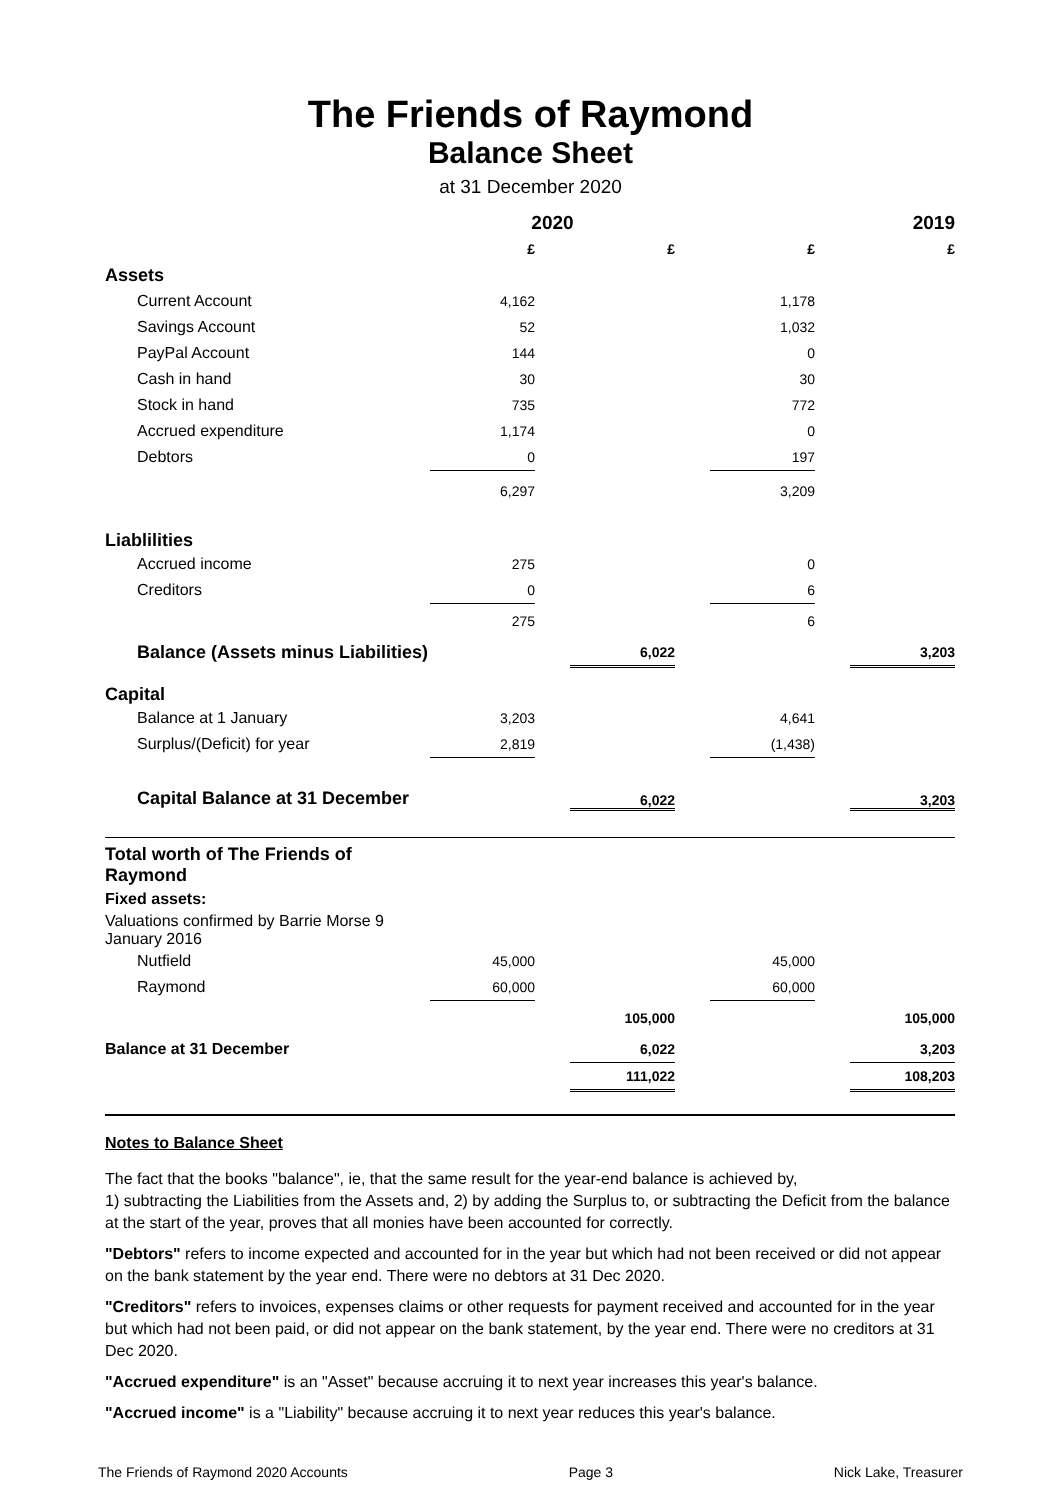The Friends of Raymond
Balance Sheet
at 31 December 2020
| | 2020 | | | | 2019 | | |
| | £ | | £ | | £ | | £ |
| Assets | | | | | | | |
| Current Account | 4,162 | | | | 1,178 | | |
| Savings Account | 52 | | | | 1,032 | | |
| PayPal Account | 144 | | | | 0 | | |
| Cash in hand | 30 | | | | 30 | | |
| Stock in hand | 735 | | | | 772 | | |
| Accrued expenditure | 1,174 | | | | 0 | | |
| Debtors | 0 | | | | 197 | | |
| | 6,297 | | | | 3,209 | | |
| Liablilities | | | | | | | |
| Accrued income | 275 | | | | 0 | | |
| Creditors | 0 | | | | 6 | | |
| | 275 | | | | 6 | | |
| Balance (Assets minus Liabilities) | | | 6,022 | | | | 3,203 |
| Capital | | | | | | | |
| Balance at 1 January | 3,203 | | | | 4,641 | | |
| Surplus/(Deficit) for year | 2,819 | | | | (1,438) | | |
| Capital Balance at 31 December | | | 6,022 | | | | 3,203 |
| Total worth of The Friends of Raymond | | | | | | | |
| Fixed assets: | | | | | | | |
| Valuations confirmed by Barrie Morse 9 January 2016 | | | | | | | |
| Nutfield | 45,000 | | | | 45,000 | | |
| Raymond | 60,000 | | | | 60,000 | | |
| | | | 105,000 | | | | 105,000 |
| Balance at 31 December | | | 6,022 | | | | 3,203 |
| | | | 111,022 | | | | 108,203 |
Notes to Balance Sheet
The fact that the books "balance", ie, that the same result for the year-end balance is achieved by,
1) subtracting the Liabilities from the Assets and, 2) by adding the Surplus to, or subtracting the Deficit from the balance at the start of the year, proves that all monies have been accounted for correctly.
"Debtors" refers to income expected and accounted for in the year but which had not been received or did not appear on the bank statement by the year end. There were no debtors at 31 Dec 2020.
"Creditors" refers to invoices, expenses claims or other requests for payment received and accounted for in the year but which had not been paid, or did not appear on the bank statement, by the year end. There were no creditors at 31 Dec 2020.
"Accrued expenditure" is an "Asset" because accruing it to next year increases this year's balance.
"Accrued income" is a "Liability" because accruing it to next year reduces this year's balance.
The Friends of Raymond 2020 Accounts Page 3 Nick Lake, Treasurer